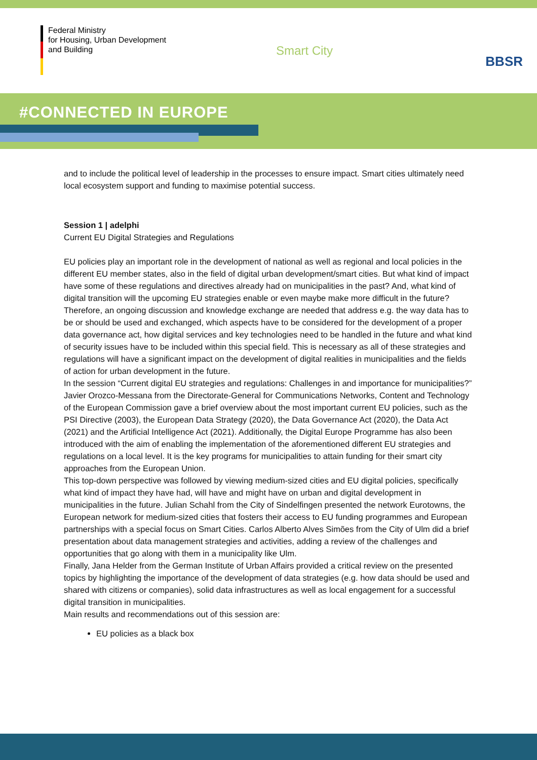Federal Ministry
for Housing, Urban Development
and Building
Smart City
BBSR
#CONNECTED IN EUROPE
and to include the political level of leadership in the processes to ensure impact. Smart cities ultimately need local ecosystem support and funding to maximise potential success.
Session 1 | adelphi
Current EU Digital Strategies and Regulations
EU policies play an important role in the development of national as well as regional and local policies in the different EU member states, also in the field of digital urban development/smart cities. But what kind of impact have some of these regulations and directives already had on municipalities in the past? And, what kind of digital transition will the upcoming EU strategies enable or even maybe make more difficult in the future?
Therefore, an ongoing discussion and knowledge exchange are needed that address e.g. the way data has to be or should be used and exchanged, which aspects have to be considered for the development of a proper data governance act, how digital services and key technologies need to be handled in the future and what kind of security issues have to be included within this special field. This is necessary as all of these strategies and regulations will have a significant impact on the development of digital realities in municipalities and the fields of action for urban development in the future.
In the session “Current digital EU strategies and regulations: Challenges in and importance for municipalities?” Javier Orozco-Messana from the Directorate-General for Communications Networks, Content and Technology of the European Commission gave a brief overview about the most important current EU policies, such as the PSI Directive (2003), the European Data Strategy (2020), the Data Governance Act (2020), the Data Act (2021) and the Artificial Intelligence Act (2021). Additionally, the Digital Europe Programme has also been introduced with the aim of enabling the implementation of the aforementioned different EU strategies and regulations on a local level. It is the key programs for municipalities to attain funding for their smart city approaches from the European Union.
This top-down perspective was followed by viewing medium-sized cities and EU digital policies, specifically what kind of impact they have had, will have and might have on urban and digital development in municipalities in the future. Julian Schahl from the City of Sindelfingen presented the network Eurotowns, the European network for medium-sized cities that fosters their access to EU funding programmes and European partnerships with a special focus on Smart Cities. Carlos Alberto Alves Simões from the City of Ulm did a brief presentation about data management strategies and activities, adding a review of the challenges and opportunities that go along with them in a municipality like Ulm.
Finally, Jana Helder from the German Institute of Urban Affairs provided a critical review on the presented topics by highlighting the importance of the development of data strategies (e.g. how data should be used and shared with citizens or companies), solid data infrastructures as well as local engagement for a successful digital transition in municipalities.
Main results and recommendations out of this session are:
EU policies as a black box